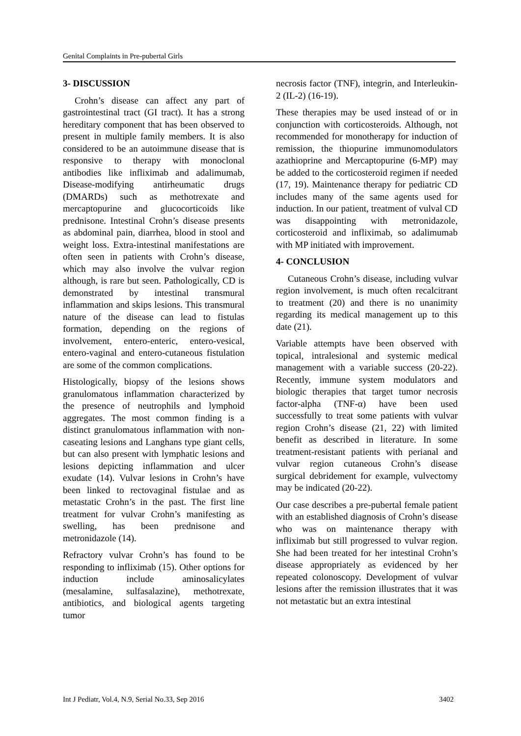Genital Complaints in Pre-pubertal Girls
3- DISCUSSION
Crohn’s disease can affect any part of gastrointestinal tract (GI tract). It has a strong hereditary component that has been observed to present in multiple family members. It is also considered to be an autoimmune disease that is responsive to therapy with monoclonal antibodies like infliximab and adalimumab, Disease-modifying antirheumatic drugs (DMARDs) such as methotrexate and mercaptopurine and glucocorticoids like prednisone. Intestinal Crohn’s disease presents as abdominal pain, diarrhea, blood in stool and weight loss. Extra-intestinal manifestations are often seen in patients with Crohn’s disease, which may also involve the vulvar region although, is rare but seen. Pathologically, CD is demonstrated by intestinal transmural inflammation and skips lesions. This transmural nature of the disease can lead to fistulas formation, depending on the regions of involvement, entero-enteric, entero-vesical, entero-vaginal and entero-cutaneous fistulation are some of the common complications.
Histologically, biopsy of the lesions shows granulomatous inflammation characterized by the presence of neutrophils and lymphoid aggregates. The most common finding is a distinct granulomatous inflammation with non-caseating lesions and Langhans type giant cells, but can also present with lymphatic lesions and lesions depicting inflammation and ulcer exudate (14). Vulvar lesions in Crohn’s have been linked to rectovaginal fistulae and as metastatic Crohn’s in the past. The first line treatment for vulvar Crohn’s manifesting as swelling, has been prednisone and metronidazole (14).
Refractory vulvar Crohn’s has found to be responding to infliximab (15). Other options for induction include aminosalicylates (mesalamine, sulfasalazine), methotrexate, antibiotics, and biological agents targeting tumor
necrosis factor (TNF), integrin, and Interleukin-2 (IL-2) (16-19).
These therapies may be used instead of or in conjunction with corticosteroids. Although, not recommended for monotherapy for induction of remission, the thiopurine immunomodulators azathioprine and Mercaptopurine (6-MP) may be added to the corticosteroid regimen if needed (17, 19). Maintenance therapy for pediatric CD includes many of the same agents used for induction. In our patient, treatment of vulval CD was disappointing with metronidazole, corticosteroid and infliximab, so adalimumab with MP initiated with improvement.
4- CONCLUSION
Cutaneous Crohn’s disease, including vulvar region involvement, is much often recalcitrant to treatment (20) and there is no unanimity regarding its medical management up to this date (21).
Variable attempts have been observed with topical, intralesional and systemic medical management with a variable success (20-22). Recently, immune system modulators and biologic therapies that target tumor necrosis factor-alpha (TNF-α) have been used successfully to treat some patients with vulvar region Crohn’s disease (21, 22) with limited benefit as described in literature. In some treatment-resistant patients with perianal and vulvar region cutaneous Crohn’s disease surgical debridement for example, vulvectomy may be indicated (20-22).
Our case describes a pre-pubertal female patient with an established diagnosis of Crohn’s disease who was on maintenance therapy with infliximab but still progressed to vulvar region. She had been treated for her intestinal Crohn’s disease appropriately as evidenced by her repeated colonoscopy. Development of vulvar lesions after the remission illustrates that it was not metastatic but an extra intestinal
Int J Pediatr, Vol.4, N.9, Serial No.33, Sep 2016 3402